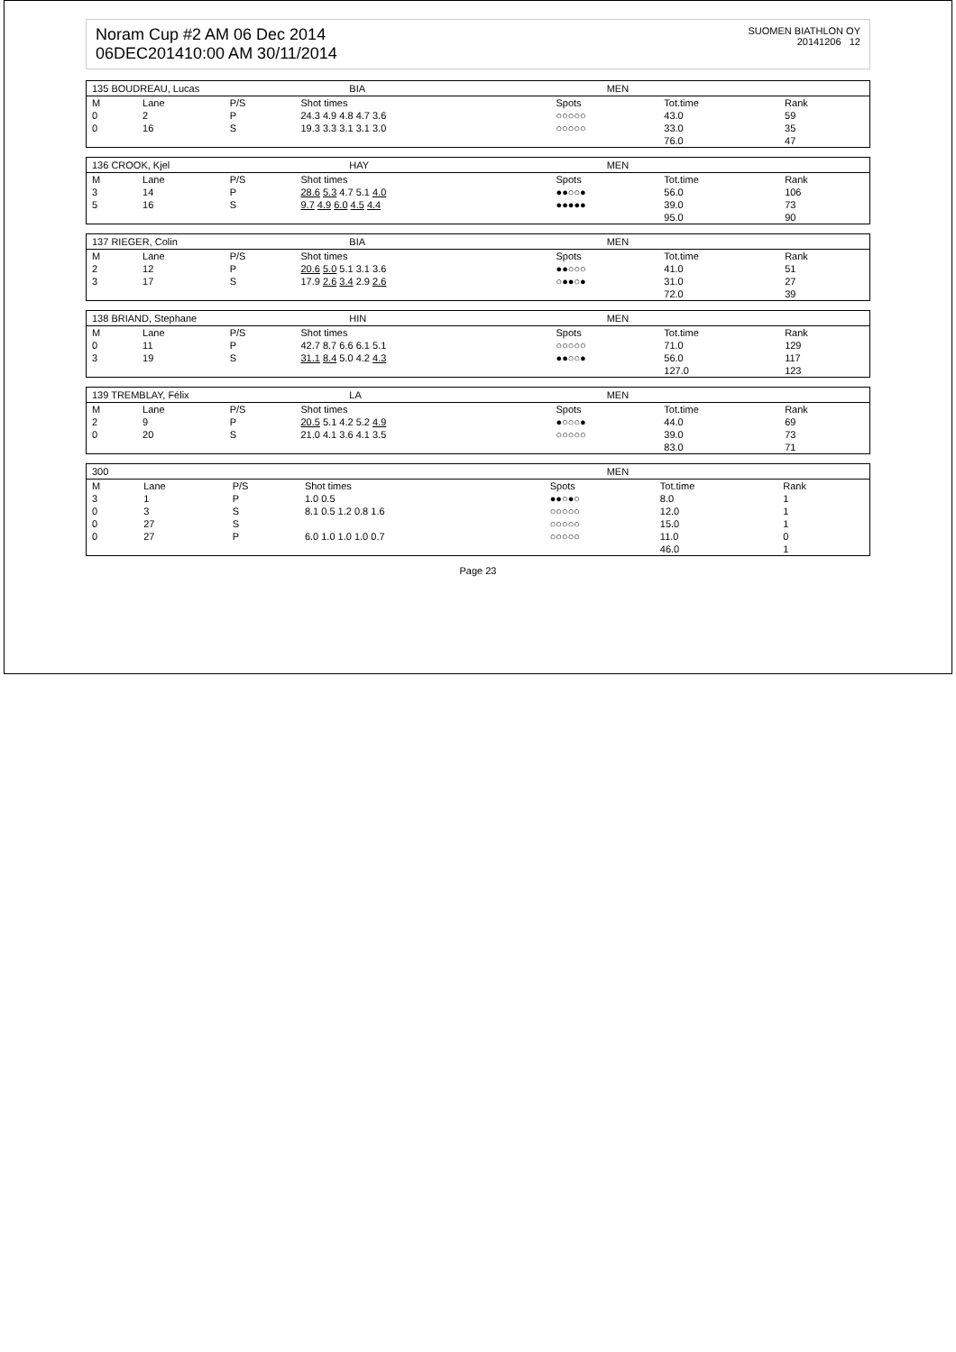Noram Cup #2 AM 06 Dec 2014
06DEC201410:00 AM 30/11/2014
SUOMEN BIATHLON OY
20141206 12
135 BOUDREAU, Lucas BIA MEN
| M | Lane | P/S | Shot times | Spots | Tot.time | Rank |
| --- | --- | --- | --- | --- | --- | --- |
| 0 | 2 | P | 24.3 4.9 4.8 4.7 3.6 | ○○○○○ | 43.0 | 59 |
| 0 | 16 | S | 19.3 3.3 3.1 3.1 3.0 | ○○○○○ | 33.0 | 35 |
| | | | | | 76.0 | 47 |
136 CROOK, Kjel HAY MEN
| M | Lane | P/S | Shot times | Spots | Tot.time | Rank |
| --- | --- | --- | --- | --- | --- | --- |
| 3 | 14 | P | 28.6 5.3 4.7 5.1 4.0 | ●●○○● | 56.0 | 106 |
| 5 | 16 | S | 9.7 4.9 6.0 4.5 4.4 | ●●●●● | 39.0 | 73 |
| | | | | | 95.0 | 90 |
137 RIEGER, Colin BIA MEN
| M | Lane | P/S | Shot times | Spots | Tot.time | Rank |
| --- | --- | --- | --- | --- | --- | --- |
| 2 | 12 | P | 20.6 5.0 5.1 3.1 3.6 | ●●○○○ | 41.0 | 51 |
| 3 | 17 | S | 17.9 2.6 3.4 2.9 2.6 | ○●●○● | 31.0 | 27 |
| | | | | | 72.0 | 39 |
138 BRIAND, Stephane HIN MEN
| M | Lane | P/S | Shot times | Spots | Tot.time | Rank |
| --- | --- | --- | --- | --- | --- | --- |
| 0 | 11 | P | 42.7 8.7 6.6 6.1 5.1 | ○○○○○ | 71.0 | 129 |
| 3 | 19 | S | 31.1 8.4 5.0 4.2 4.3 | ●●○○● | 56.0 | 117 |
| | | | | | 127.0 | 123 |
139 TREMBLAY, Félix LA MEN
| M | Lane | P/S | Shot times | Spots | Tot.time | Rank |
| --- | --- | --- | --- | --- | --- | --- |
| 2 | 9 | P | 20.5 5.1 4.2 5.2 4.9 | ●○○○● | 44.0 | 69 |
| 0 | 20 | S | 21.0 4.1 3.6 4.1 3.5 | ○○○○○ | 39.0 | 73 |
| | | | | | 83.0 | 71 |
300 MEN
| M | Lane | P/S | Shot times | Spots | Tot.time | Rank |
| --- | --- | --- | --- | --- | --- | --- |
| 3 | 1 | P | 1.0 0.5 | ●●○●○ | 8.0 | 1 |
| 0 | 3 | S | 8.1 0.5 1.2 0.8 1.6 | ○○○○○ | 12.0 | 1 |
| 0 | 27 | S | | ○○○○○ | 15.0 | 1 |
| 0 | 27 | P | 6.0 1.0 1.0 1.0 0.7 | ○○○○○ | 11.0 | 0 |
| | | | | | 46.0 | 1 |
Page 23